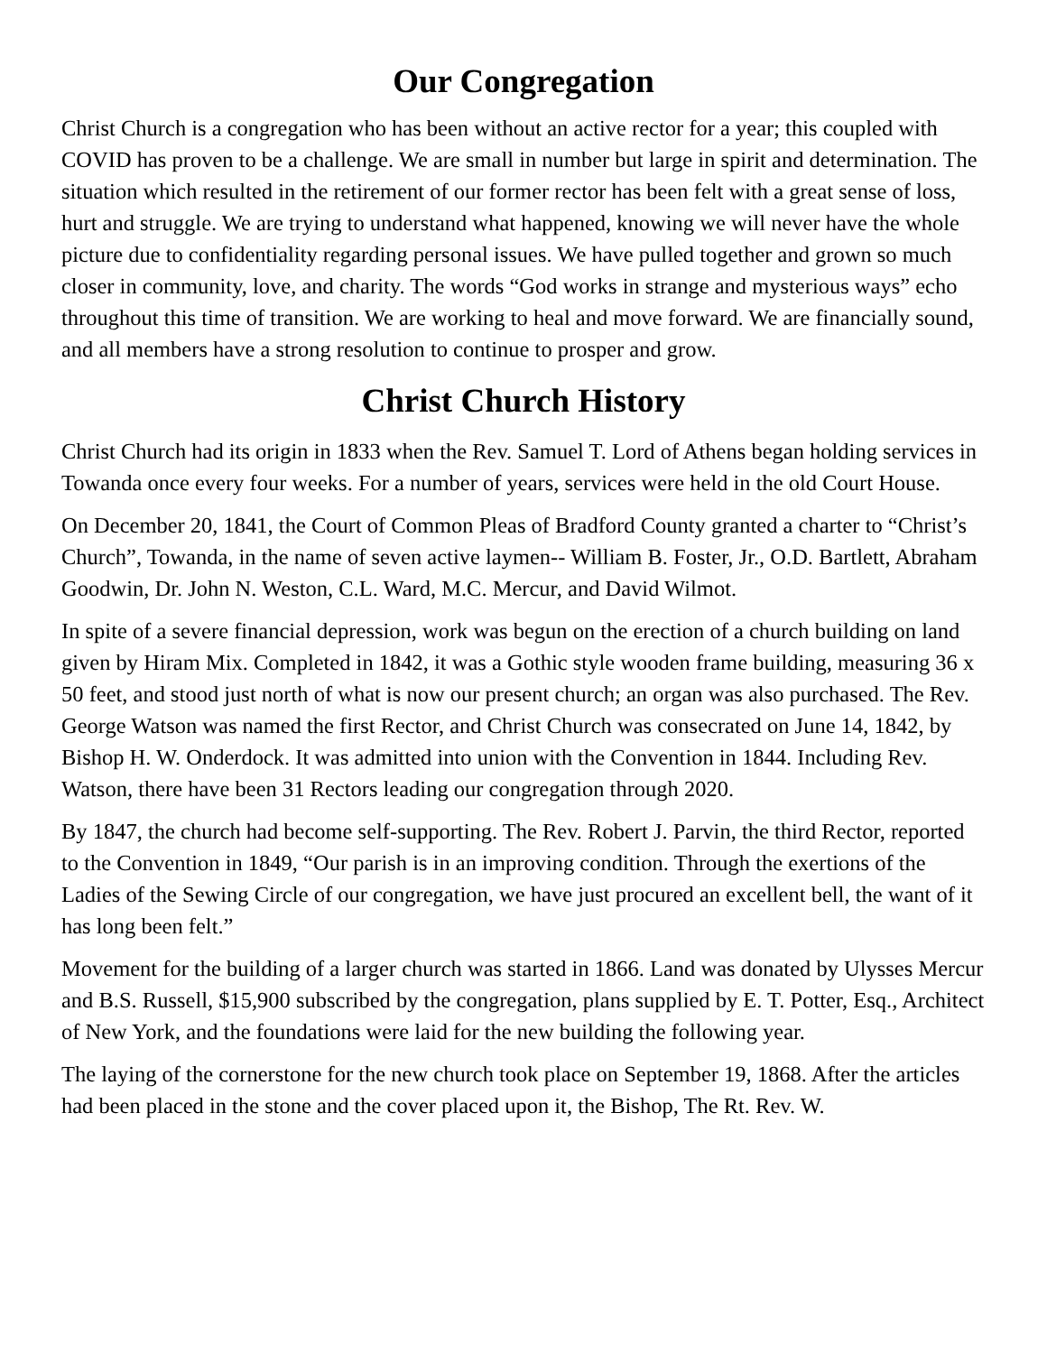Our Congregation
Christ Church is a congregation who has been without an active rector for a year; this coupled with COVID has proven to be a challenge. We are small in number but large in spirit and determination. The situation which resulted in the retirement of our former rector has been felt with a great sense of loss, hurt and struggle. We are trying to understand what happened, knowing we will never have the whole picture due to confidentiality regarding personal issues. We have pulled together and grown so much closer in community, love, and charity. The words “God works in strange and mysterious ways” echo throughout this time of transition. We are working to heal and move forward. We are financially sound, and all members have a strong resolution to continue to prosper and grow.
Christ Church History
Christ Church had its origin in 1833 when the Rev. Samuel T. Lord of Athens began holding services in Towanda once every four weeks. For a number of years, services were held in the old Court House.
On December 20, 1841, the Court of Common Pleas of Bradford County granted a charter to “Christ’s Church”, Towanda, in the name of seven active laymen-- William B. Foster, Jr., O.D. Bartlett, Abraham Goodwin, Dr. John N. Weston, C.L. Ward, M.C. Mercur, and David Wilmot.
In spite of a severe financial depression, work was begun on the erection of a church building on land given by Hiram Mix. Completed in 1842, it was a Gothic style wooden frame building, measuring 36 x 50 feet, and stood just north of what is now our present church; an organ was also purchased. The Rev. George Watson was named the first Rector, and Christ Church was consecrated on June 14, 1842, by Bishop H. W. Onderdock. It was admitted into union with the Convention in 1844. Including Rev. Watson, there have been 31 Rectors leading our congregation through 2020.
By 1847, the church had become self-supporting. The Rev. Robert J. Parvin, the third Rector, reported to the Convention in 1849, “Our parish is in an improving condition. Through the exertions of the Ladies of the Sewing Circle of our congregation, we have just procured an excellent bell, the want of it has long been felt.”
Movement for the building of a larger church was started in 1866. Land was donated by Ulysses Mercur and B.S. Russell, $15,900 subscribed by the congregation, plans supplied by E. T. Potter, Esq., Architect of New York, and the foundations were laid for the new building the following year.
The laying of the cornerstone for the new church took place on September 19, 1868. After the articles had been placed in the stone and the cover placed upon it, the Bishop, The Rt. Rev. W.